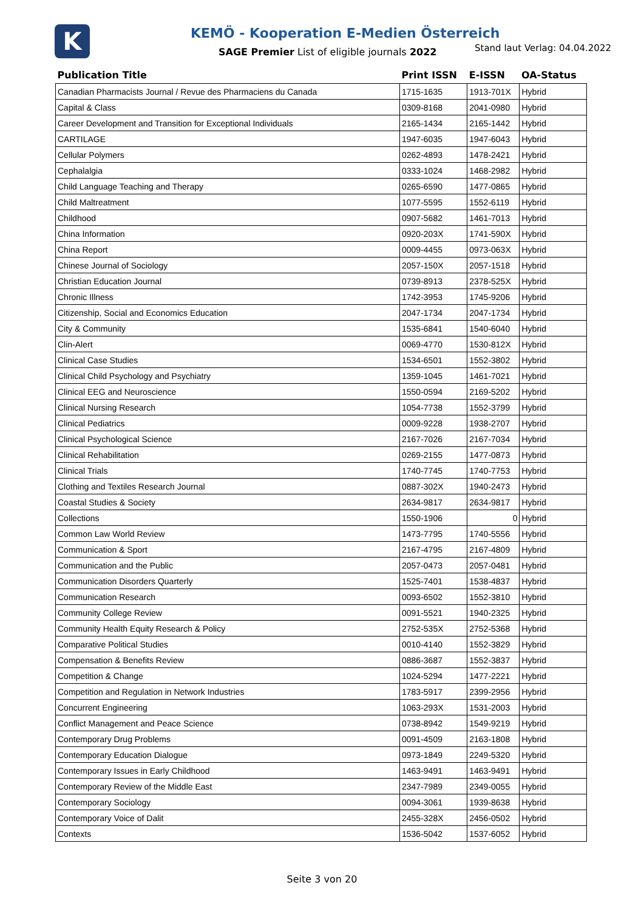K
KEMÖ - Kooperation E-Medien Österreich
SAGE Premier List of eligible journals 2022
Stand laut Verlag: 04.04.2022
| Publication Title | Print ISSN | E-ISSN | OA-Status |
| --- | --- | --- | --- |
| Canadian Pharmacists Journal / Revue des Pharmaciens du Canada | 1715-1635 | 1913-701X | Hybrid |
| Capital & Class | 0309-8168 | 2041-0980 | Hybrid |
| Career Development and Transition for Exceptional Individuals | 2165-1434 | 2165-1442 | Hybrid |
| CARTILAGE | 1947-6035 | 1947-6043 | Hybrid |
| Cellular Polymers | 0262-4893 | 1478-2421 | Hybrid |
| Cephalalgia | 0333-1024 | 1468-2982 | Hybrid |
| Child Language Teaching and Therapy | 0265-6590 | 1477-0865 | Hybrid |
| Child Maltreatment | 1077-5595 | 1552-6119 | Hybrid |
| Childhood | 0907-5682 | 1461-7013 | Hybrid |
| China Information | 0920-203X | 1741-590X | Hybrid |
| China Report | 0009-4455 | 0973-063X | Hybrid |
| Chinese Journal of Sociology | 2057-150X | 2057-1518 | Hybrid |
| Christian Education Journal | 0739-8913 | 2378-525X | Hybrid |
| Chronic Illness | 1742-3953 | 1745-9206 | Hybrid |
| Citizenship, Social and Economics Education | 2047-1734 | 2047-1734 | Hybrid |
| City & Community | 1535-6841 | 1540-6040 | Hybrid |
| Clin-Alert | 0069-4770 | 1530-812X | Hybrid |
| Clinical Case Studies | 1534-6501 | 1552-3802 | Hybrid |
| Clinical Child Psychology and Psychiatry | 1359-1045 | 1461-7021 | Hybrid |
| Clinical EEG and Neuroscience | 1550-0594 | 2169-5202 | Hybrid |
| Clinical Nursing Research | 1054-7738 | 1552-3799 | Hybrid |
| Clinical Pediatrics | 0009-9228 | 1938-2707 | Hybrid |
| Clinical Psychological Science | 2167-7026 | 2167-7034 | Hybrid |
| Clinical Rehabilitation | 0269-2155 | 1477-0873 | Hybrid |
| Clinical Trials | 1740-7745 | 1740-7753 | Hybrid |
| Clothing and Textiles Research Journal | 0887-302X | 1940-2473 | Hybrid |
| Coastal Studies & Society | 2634-9817 | 2634-9817 | Hybrid |
| Collections | 1550-1906 | 0 | Hybrid |
| Common Law World Review | 1473-7795 | 1740-5556 | Hybrid |
| Communication & Sport | 2167-4795 | 2167-4809 | Hybrid |
| Communication and the Public | 2057-0473 | 2057-0481 | Hybrid |
| Communication Disorders Quarterly | 1525-7401 | 1538-4837 | Hybrid |
| Communication Research | 0093-6502 | 1552-3810 | Hybrid |
| Community College Review | 0091-5521 | 1940-2325 | Hybrid |
| Community Health Equity Research & Policy | 2752-535X | 2752-5368 | Hybrid |
| Comparative Political Studies | 0010-4140 | 1552-3829 | Hybrid |
| Compensation & Benefits Review | 0886-3687 | 1552-3837 | Hybrid |
| Competition & Change | 1024-5294 | 1477-2221 | Hybrid |
| Competition and Regulation in Network Industries | 1783-5917 | 2399-2956 | Hybrid |
| Concurrent Engineering | 1063-293X | 1531-2003 | Hybrid |
| Conflict Management and Peace Science | 0738-8942 | 1549-9219 | Hybrid |
| Contemporary Drug Problems | 0091-4509 | 2163-1808 | Hybrid |
| Contemporary Education Dialogue | 0973-1849 | 2249-5320 | Hybrid |
| Contemporary Issues in Early Childhood | 1463-9491 | 1463-9491 | Hybrid |
| Contemporary Review of the Middle East | 2347-7989 | 2349-0055 | Hybrid |
| Contemporary Sociology | 0094-3061 | 1939-8638 | Hybrid |
| Contemporary Voice of Dalit | 2455-328X | 2456-0502 | Hybrid |
| Contexts | 1536-5042 | 1537-6052 | Hybrid |
Seite 3 von 20